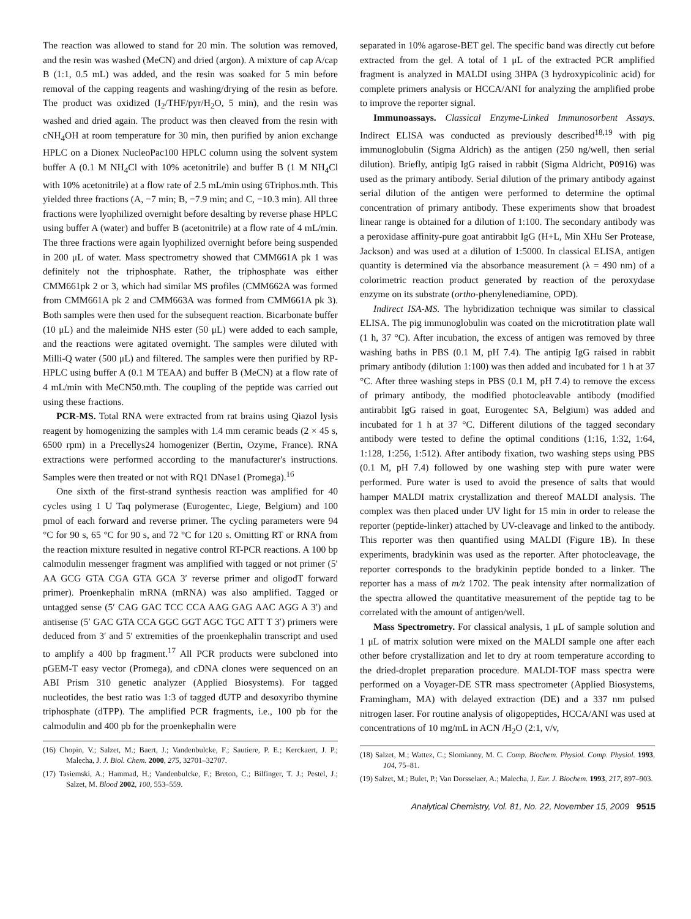The reaction was allowed to stand for 20 min. The solution was removed, and the resin was washed (MeCN) and dried (argon). A mixture of cap A/cap B (1:1, 0.5 mL) was added, and the resin was soaked for 5 min before removal of the capping reagents and washing/drying of the resin as before. The product was oxidized (I<sub>2</sub>/THF/pyr/H<sub>2</sub>O, 5 min), and the resin was washed and dried again. The product was then cleaved from the resin with cNH<sub>4</sub>OH at room temperature for 30 min, then purified by anion exchange HPLC on a Dionex NucleoPac100 HPLC column using the solvent system buffer A (0.1 M NH<sub>4</sub>Cl with 10% acetonitrile) and buffer B (1 M NH<sub>4</sub>Cl with 10% acetonitrile) at a flow rate of 2.5 mL/min using 6Triphos.mth. This yielded three fractions (A, −7 min; B, −7.9 min; and C, −10.3 min). All three fractions were lyophilized overnight before desalting by reverse phase HPLC using buffer A (water) and buffer B (acetonitrile) at a flow rate of 4 mL/min. The three fractions were again lyophilized overnight before being suspended in 200 μL of water. Mass spectrometry showed that CMM661A pk 1 was definitely not the triphosphate. Rather, the triphosphate was either CMM661pk 2 or 3, which had similar MS profiles (CMM662A was formed from CMM661A pk 2 and CMM663A was formed from CMM661A pk 3). Both samples were then used for the subsequent reaction. Bicarbonate buffer (10 μL) and the maleimide NHS ester (50 μL) were added to each sample, and the reactions were agitated overnight. The samples were diluted with Milli-Q water (500 μL) and filtered. The samples were then purified by RP-HPLC using buffer A (0.1 M TEAA) and buffer B (MeCN) at a flow rate of 4 mL/min with MeCN50.mth. The coupling of the peptide was carried out using these fractions.
PCR-MS. Total RNA were extracted from rat brains using Qiazol lysis reagent by homogenizing the samples with 1.4 mm ceramic beads (2 × 45 s, 6500 rpm) in a Precellys24 homogenizer (Bertin, Ozyme, France). RNA extractions were performed according to the manufacturer's instructions. Samples were then treated or not with RQ1 DNase1 (Promega).<sup>16</sup>
One sixth of the first-strand synthesis reaction was amplified for 40 cycles using 1 U Taq polymerase (Eurogentec, Liege, Belgium) and 100 pmol of each forward and reverse primer. The cycling parameters were 94 °C for 90 s, 65 °C for 90 s, and 72 °C for 120 s. Omitting RT or RNA from the reaction mixture resulted in negative control RT-PCR reactions. A 100 bp calmodulin messenger fragment was amplified with tagged or not primer (5′ AA GCG GTA CGA GTA GCA 3′ reverse primer and oligodT forward primer). Proenkephalin mRNA (mRNA) was also amplified. Tagged or untagged sense (5′ CAG GAC TCC CCA AAG GAG AAC AGG A 3′) and antisense (5′ GAC GTA CCA GGC GGT AGC TGC ATT T 3′) primers were deduced from 3′ and 5′ extremities of the proenkephalin transcript and used to amplify a 400 bp fragment.<sup>17</sup> All PCR products were subcloned into pGEM-T easy vector (Promega), and cDNA clones were sequenced on an ABI Prism 310 genetic analyzer (Applied Biosystems). For tagged nucleotides, the best ratio was 1:3 of tagged dUTP and desoxyribo thymine triphosphate (dTPP). The amplified PCR fragments, i.e., 100 pb for the calmodulin and 400 pb for the proenkephalin were
(16) Chopin, V.; Salzet, M.; Baert, J.; Vandenbulcke, F.; Sautiere, P. E.; Kerckaert, J. P.; Malecha, J. J. Biol. Chem. 2000, 275, 32701–32707.
(17) Tasiemski, A.; Hammad, H.; Vandenbulcke, F.; Breton, C.; Bilfinger, T. J.; Pestel, J.; Salzet, M. Blood 2002, 100, 553–559.
separated in 10% agarose-BET gel. The specific band was directly cut before extracted from the gel. A total of 1 μL of the extracted PCR amplified fragment is analyzed in MALDI using 3HPA (3 hydroxypicolinic acid) for complete primers analysis or HCCA/ANI for analyzing the amplified probe to improve the reporter signal.
Immunoassays. Classical Enzyme-Linked Immunosorbent Assays. Indirect ELISA was conducted as previously described<sup>18,19</sup> with pig immunoglobulin (Sigma Aldrich) as the antigen (250 ng/well, then serial dilution). Briefly, antipig IgG raised in rabbit (Sigma Aldricht, P0916) was used as the primary antibody. Serial dilution of the primary antibody against serial dilution of the antigen were performed to determine the optimal concentration of primary antibody. These experiments show that broadest linear range is obtained for a dilution of 1:100. The secondary antibody was a peroxidase affinity-pure goat antirabbit IgG (H+L, Min XHu Ser Protease, Jackson) and was used at a dilution of 1:5000. In classical ELISA, antigen quantity is determined via the absorbance measurement (λ = 490 nm) of a colorimetric reaction product generated by reaction of the peroxydase enzyme on its substrate (ortho-phenylenediamine, OPD).
Indirect ISA-MS. The hybridization technique was similar to classical ELISA. The pig immunoglobulin was coated on the microtitration plate wall (1 h, 37 °C). After incubation, the excess of antigen was removed by three washing baths in PBS (0.1 M, pH 7.4). The antipig IgG raised in rabbit primary antibody (dilution 1:100) was then added and incubated for 1 h at 37 °C. After three washing steps in PBS (0.1 M, pH 7.4) to remove the excess of primary antibody, the modified photocleavable antibody (modified antirabbit IgG raised in goat, Eurogentec SA, Belgium) was added and incubated for 1 h at 37 °C. Different dilutions of the tagged secondary antibody were tested to define the optimal conditions (1:16, 1:32, 1:64, 1:128, 1:256, 1:512). After antibody fixation, two washing steps using PBS (0.1 M, pH 7.4) followed by one washing step with pure water were performed. Pure water is used to avoid the presence of salts that would hamper MALDI matrix crystallization and thereof MALDI analysis. The complex was then placed under UV light for 15 min in order to release the reporter (peptide-linker) attached by UV-cleavage and linked to the antibody. This reporter was then quantified using MALDI (Figure 1B). In these experiments, bradykinin was used as the reporter. After photocleavage, the reporter corresponds to the bradykinin peptide bonded to a linker. The reporter has a mass of m/z 1702. The peak intensity after normalization of the spectra allowed the quantitative measurement of the peptide tag to be correlated with the amount of antigen/well.
Mass Spectrometry. For classical analysis, 1 μL of sample solution and 1 μL of matrix solution were mixed on the MALDI sample one after each other before crystallization and let to dry at room temperature according to the dried-droplet preparation procedure. MALDI-TOF mass spectra were performed on a Voyager-DE STR mass spectrometer (Applied Biosystems, Framingham, MA) with delayed extraction (DE) and a 337 nm pulsed nitrogen laser. For routine analysis of oligopeptides, HCCA/ANI was used at concentrations of 10 mg/mL in ACN /H<sub>2</sub>O (2:1, v/v,
(18) Salzet, M.; Wattez, C.; Slomianny, M. C. Comp. Biochem. Physiol. Comp. Physiol. 1993, 104, 75–81.
(19) Salzet, M.; Bulet, P.; Van Dorsselaer, A.; Malecha, J. Eur. J. Biochem. 1993, 217, 897–903.
Analytical Chemistry, Vol. 81, No. 22, November 15, 2009 9515